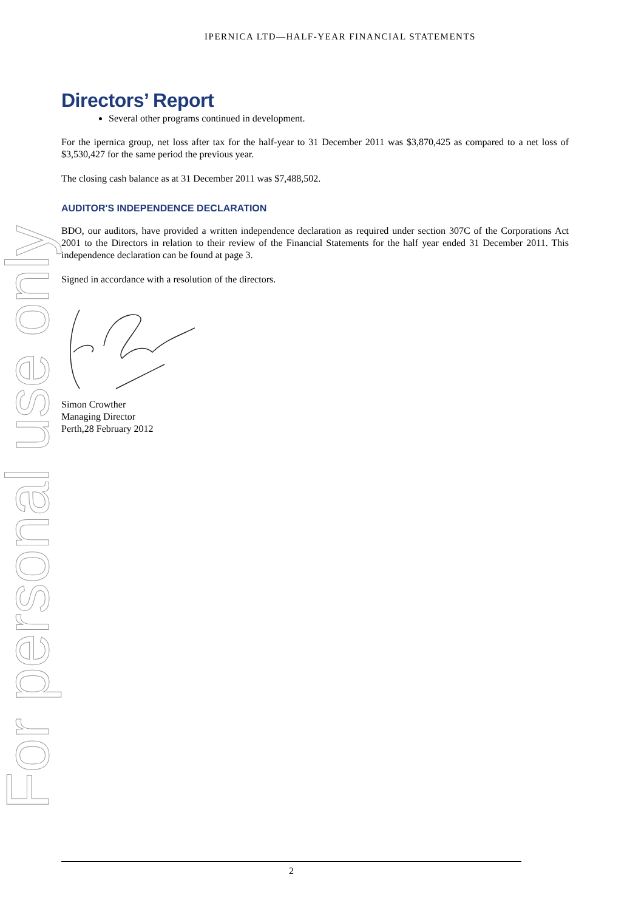For personal use only
IPERNICA LTD—HALF-YEAR FINANCIAL STATEMENTS
Directors’ Report
Several other programs continued in development.
For the ipernica group, net loss after tax for the half-year to 31 December 2011 was $3,870,425 as compared to a net loss of $3,530,427 for the same period the previous year.
The closing cash balance as at 31 December 2011 was $7,488,502.
AUDITOR'S INDEPENDENCE DECLARATION
BDO, our auditors, have provided a written independence declaration as required under section 307C of the Corporations Act 2001 to the Directors in relation to their review of the Financial Statements for the half year ended 31 December 2011. This independence declaration can be found at page 3.
Signed in accordance with a resolution of the directors.
Simon Crowther
Managing Director
Perth,28 February 2012
2